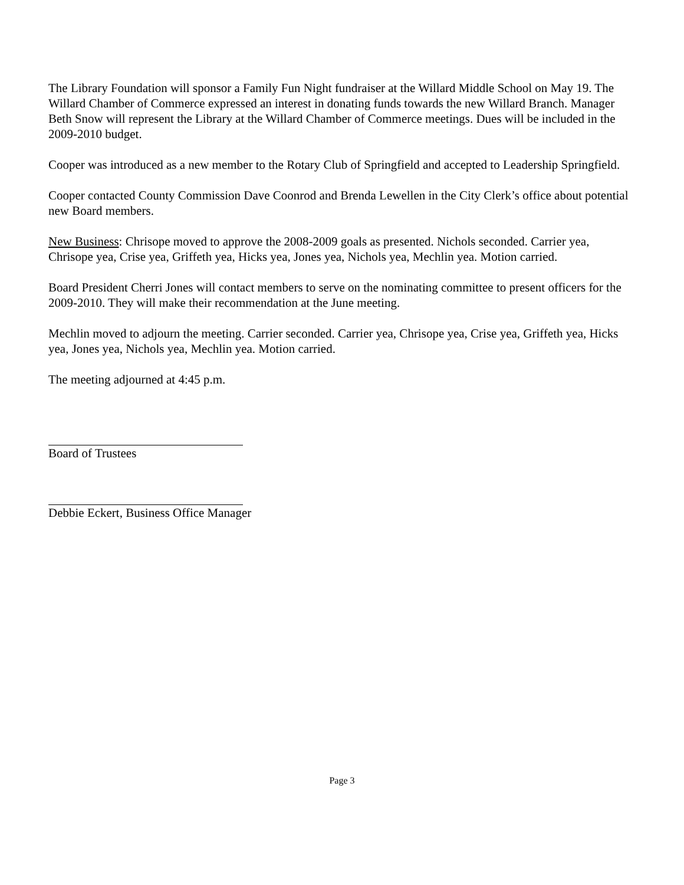The Library Foundation will sponsor a Family Fun Night fundraiser at the Willard Middle School on May 19. The Willard Chamber of Commerce expressed an interest in donating funds towards the new Willard Branch. Manager Beth Snow will represent the Library at the Willard Chamber of Commerce meetings. Dues will be included in the 2009-2010 budget.
Cooper was introduced as a new member to the Rotary Club of Springfield and accepted to Leadership Springfield.
Cooper contacted County Commission Dave Coonrod and Brenda Lewellen in the City Clerk’s office about potential new Board members.
New Business: Chrisope moved to approve the 2008-2009 goals as presented. Nichols seconded. Carrier yea, Chrisope yea, Crise yea, Griffeth yea, Hicks yea, Jones yea, Nichols yea, Mechlin yea. Motion carried.
Board President Cherri Jones will contact members to serve on the nominating committee to present officers for the 2009-2010. They will make their recommendation at the June meeting.
Mechlin moved to adjourn the meeting. Carrier seconded. Carrier yea, Chrisope yea, Crise yea, Griffeth yea, Hicks yea, Jones yea, Nichols yea, Mechlin yea. Motion carried.
The meeting adjourned at 4:45 p.m.
Board of Trustees
Debbie Eckert, Business Office Manager
Page 3